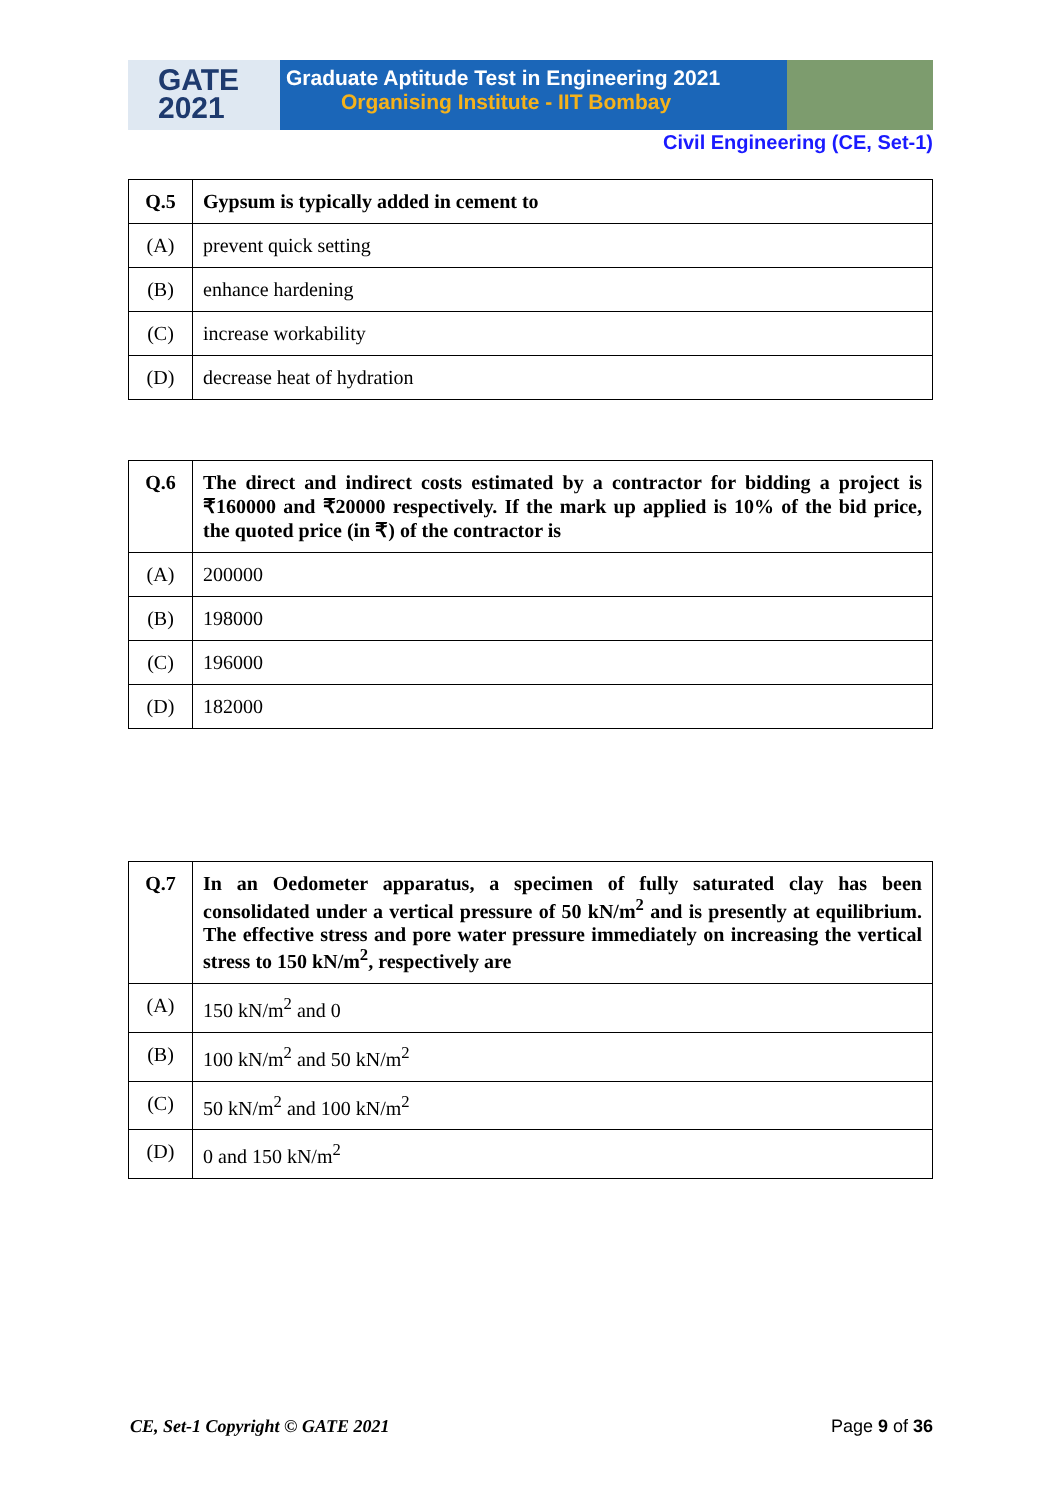GATE
2021
Graduate Aptitude Test in Engineering 2021
Organising Institute - IIT Bombay
Civil Engineering (CE, Set-1)
| Q.5 | Gypsum is typically added in cement to |
| (A) | prevent quick setting |
| (B) | enhance hardening |
| (C) | increase workability |
| (D) | decrease heat of hydration |
| Q.6 | The direct and indirect costs estimated by a contractor for bidding a project is ₹160000 and ₹20000 respectively. If the mark up applied is 10% of the bid price, the quoted price (in ₹) of the contractor is |
| (A) | 200000 |
| (B) | 198000 |
| (C) | 196000 |
| (D) | 182000 |
| Q.7 | In an Oedometer apparatus, a specimen of fully saturated clay has been consolidated under a vertical pressure of 50 kN/m<sup>2</sup> and is presently at equilibrium. The effective stress and pore water pressure immediately on increasing the vertical stress to 150 kN/m<sup>2</sup>, respectively are |
| (A) | 150 kN/m<sup>2</sup> and 0 |
| (B) | 100 kN/m<sup>2</sup> and 50 kN/m<sup>2</sup> |
| (C) | 50 kN/m<sup>2</sup> and 100 kN/m<sup>2</sup> |
| (D) | 0 and 150 kN/m<sup>2</sup> |
CE, Set-1 Copyright © GATE 2021 Page 9 of 36